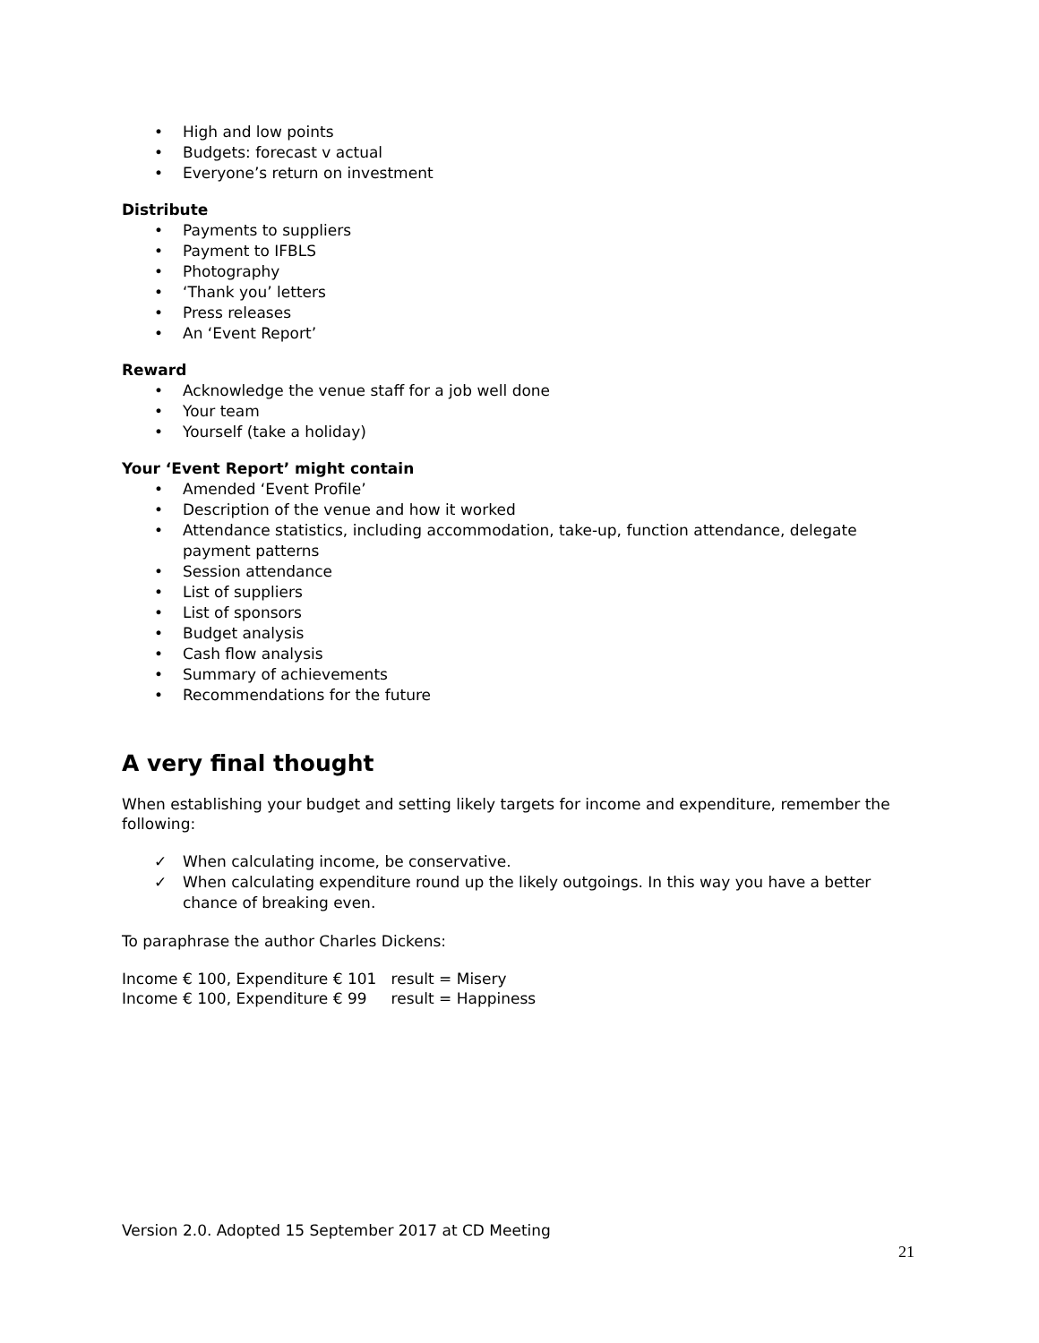• High and low points
• Budgets: forecast v actual
• Everyone’s return on investment
Distribute
• Payments to suppliers
• Payment to IFBLS
• Photography
• ‘Thank you’ letters
• Press releases
• An ‘Event Report’
Reward
• Acknowledge the venue staff for a job well done
• Your team
• Yourself (take a holiday)
Your ‘Event Report’ might contain
• Amended ‘Event Profile’
• Description of the venue and how it worked
• Attendance statistics, including accommodation, take-up, function attendance, delegate payment patterns
• Session attendance
• List of suppliers
• List of sponsors
• Budget analysis
• Cash flow analysis
• Summary of achievements
• Recommendations for the future
A very final thought
When establishing your budget and setting likely targets for income and expenditure, remember the following:
✓ When calculating income, be conservative.
✓ When calculating expenditure round up the likely outgoings. In this way you have a better chance of breaking even.
To paraphrase the author Charles Dickens:
Income € 100, Expenditure € 101 result = Misery
Income € 100, Expenditure € 99 result = Happiness
Version 2.0. Adopted 15 September 2017 at CD Meeting
21